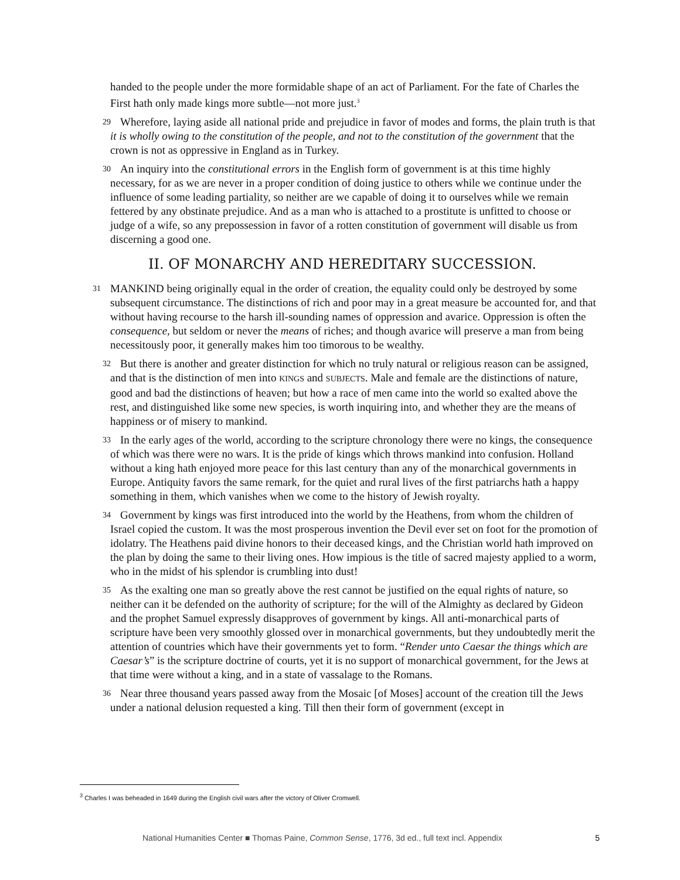handed to the people under the more formidable shape of an act of Parliament. For the fate of Charles the First hath only made kings more subtle—not more just.<sup>3</sup>
29 Wherefore, laying aside all national pride and prejudice in favor of modes and forms, the plain truth is that it is wholly owing to the constitution of the people, and not to the constitution of the government that the crown is not as oppressive in England as in Turkey.
30 An inquiry into the constitutional errors in the English form of government is at this time highly necessary, for as we are never in a proper condition of doing justice to others while we continue under the influence of some leading partiality, so neither are we capable of doing it to ourselves while we remain fettered by any obstinate prejudice. And as a man who is attached to a prostitute is unfitted to choose or judge of a wife, so any prepossession in favor of a rotten constitution of government will disable us from discerning a good one.
II. OF MONARCHY AND HEREDITARY SUCCESSION.
31 MANKIND being originally equal in the order of creation, the equality could only be destroyed by some subsequent circumstance. The distinctions of rich and poor may in a great measure be accounted for, and that without having recourse to the harsh ill-sounding names of oppression and avarice. Oppression is often the consequence, but seldom or never the means of riches; and though avarice will preserve a man from being necessitously poor, it generally makes him too timorous to be wealthy.
32 But there is another and greater distinction for which no truly natural or religious reason can be assigned, and that is the distinction of men into KINGS and SUBJECTS. Male and female are the distinctions of nature, good and bad the distinctions of heaven; but how a race of men came into the world so exalted above the rest, and distinguished like some new species, is worth inquiring into, and whether they are the means of happiness or of misery to mankind.
33 In the early ages of the world, according to the scripture chronology there were no kings, the consequence of which was there were no wars. It is the pride of kings which throws mankind into confusion. Holland without a king hath enjoyed more peace for this last century than any of the monarchical governments in Europe. Antiquity favors the same remark, for the quiet and rural lives of the first patriarchs hath a happy something in them, which vanishes when we come to the history of Jewish royalty.
34 Government by kings was first introduced into the world by the Heathens, from whom the children of Israel copied the custom. It was the most prosperous invention the Devil ever set on foot for the promotion of idolatry. The Heathens paid divine honors to their deceased kings, and the Christian world hath improved on the plan by doing the same to their living ones. How impious is the title of sacred majesty applied to a worm, who in the midst of his splendor is crumbling into dust!
35 As the exalting one man so greatly above the rest cannot be justified on the equal rights of nature, so neither can it be defended on the authority of scripture; for the will of the Almighty as declared by Gideon and the prophet Samuel expressly disapproves of government by kings. All anti-monarchical parts of scripture have been very smoothly glossed over in monarchical governments, but they undoubtedly merit the attention of countries which have their governments yet to form. “Render unto Caesar the things which are Caesar’s” is the scripture doctrine of courts, yet it is no support of monarchical government, for the Jews at that time were without a king, and in a state of vassalage to the Romans.
36 Near three thousand years passed away from the Mosaic [of Moses] account of the creation till the Jews under a national delusion requested a king. Till then their form of government (except in
<sup>3</sup> Charles I was beheaded in 1649 during the English civil wars after the victory of Oliver Cromwell.
National Humanities Center ■ Thomas Paine, Common Sense, 1776, 3d ed., full text incl. Appendix 5